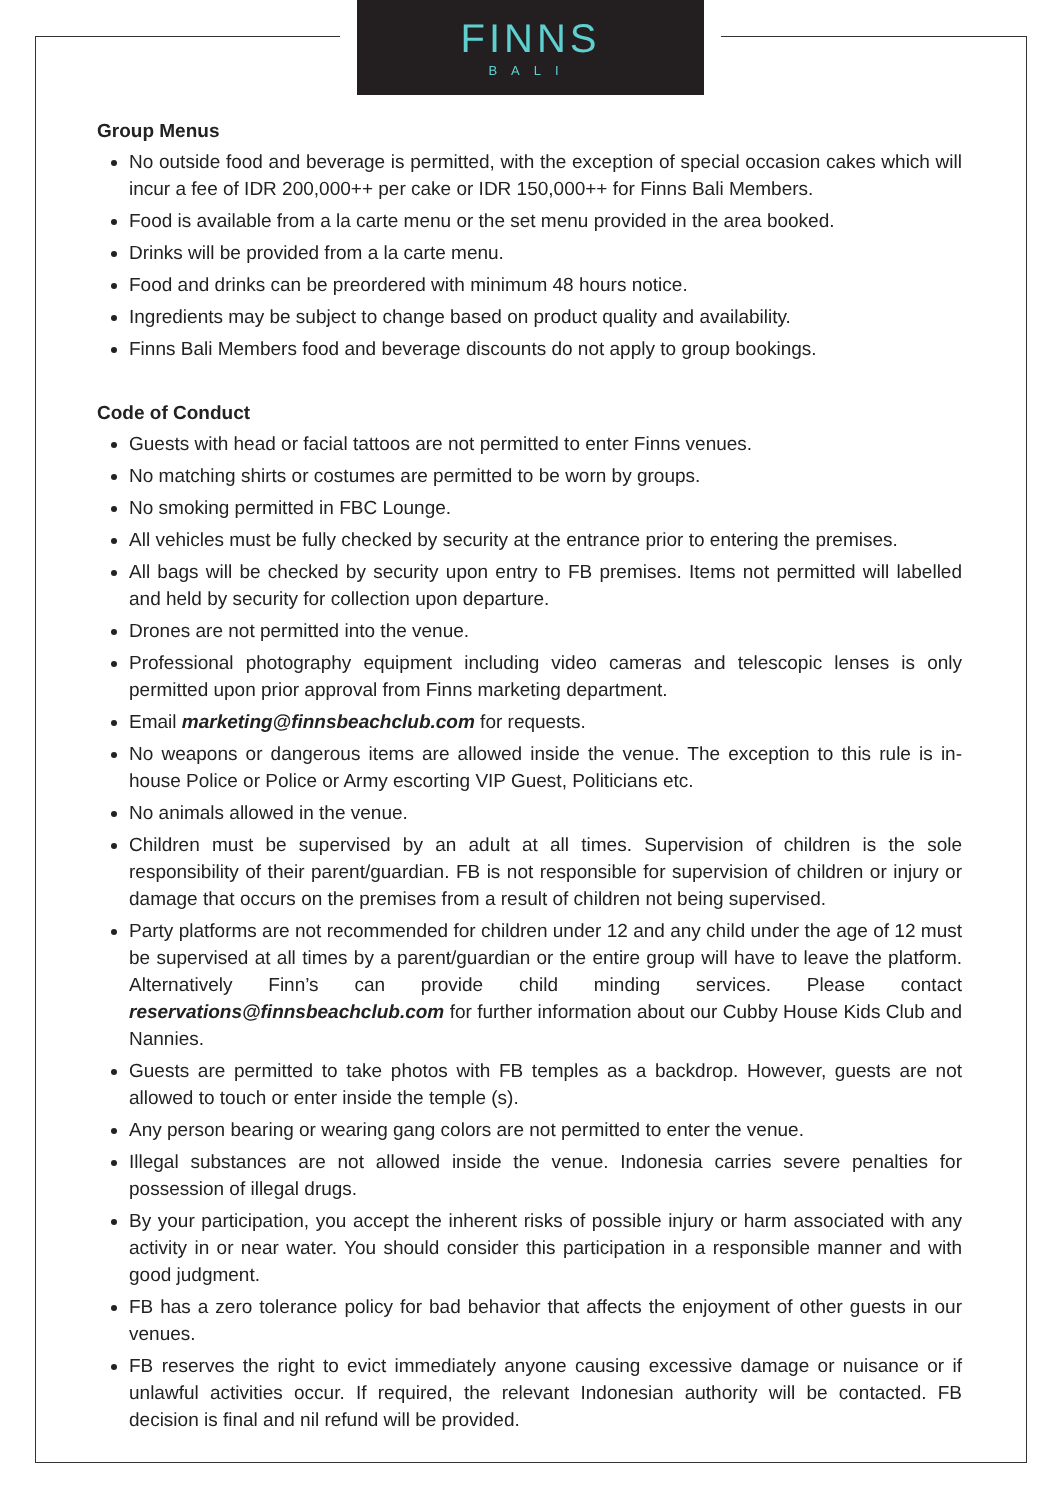FINNS
BALI
Group Menus
No outside food and beverage is permitted, with the exception of special occasion cakes which will incur a fee of IDR 200,000++ per cake or IDR 150,000++ for Finns Bali Members.
Food is available from a la carte menu or the set menu provided in the area booked.
Drinks will be provided from a la carte menu.
Food and drinks can be preordered with minimum 48 hours notice.
Ingredients may be subject to change based on product quality and availability.
Finns Bali Members food and beverage discounts do not apply to group bookings.
Code of Conduct
Guests with head or facial tattoos are not permitted to enter Finns venues.
No matching shirts or costumes are permitted to be worn by groups.
No smoking permitted in FBC Lounge.
All vehicles must be fully checked by security at the entrance prior to entering the premises.
All bags will be checked by security upon entry to FB premises. Items not permitted will labelled and held by security for collection upon departure.
Drones are not permitted into the venue.
Professional photography equipment including video cameras and telescopic lenses is only permitted upon prior approval from Finns marketing department.
Email marketing@finnsbeachclub.com for requests.
No weapons or dangerous items are allowed inside the venue. The exception to this rule is in-house Police or Police or Army escorting VIP Guest, Politicians etc.
No animals allowed in the venue.
Children must be supervised by an adult at all times. Supervision of children is the sole responsibility of their parent/guardian. FB is not responsible for supervision of children or injury or damage that occurs on the premises from a result of children not being supervised.
Party platforms are not recommended for children under 12 and any child under the age of 12 must be supervised at all times by a parent/guardian or the entire group will have to leave the platform. Alternatively Finn’s can provide child minding services. Please contact reservations@finnsbeachclub.com for further information about our Cubby House Kids Club and Nannies.
Guests are permitted to take photos with FB temples as a backdrop. However, guests are not allowed to touch or enter inside the temple (s).
Any person bearing or wearing gang colors are not permitted to enter the venue.
Illegal substances are not allowed inside the venue. Indonesia carries severe penalties for possession of illegal drugs.
By your participation, you accept the inherent risks of possible injury or harm associated with any activity in or near water. You should consider this participation in a responsible manner and with good judgment.
FB has a zero tolerance policy for bad behavior that affects the enjoyment of other guests in our venues.
FB reserves the right to evict immediately anyone causing excessive damage or nuisance or if unlawful activities occur. If required, the relevant Indonesian authority will be contacted. FB decision is final and nil refund will be provided.